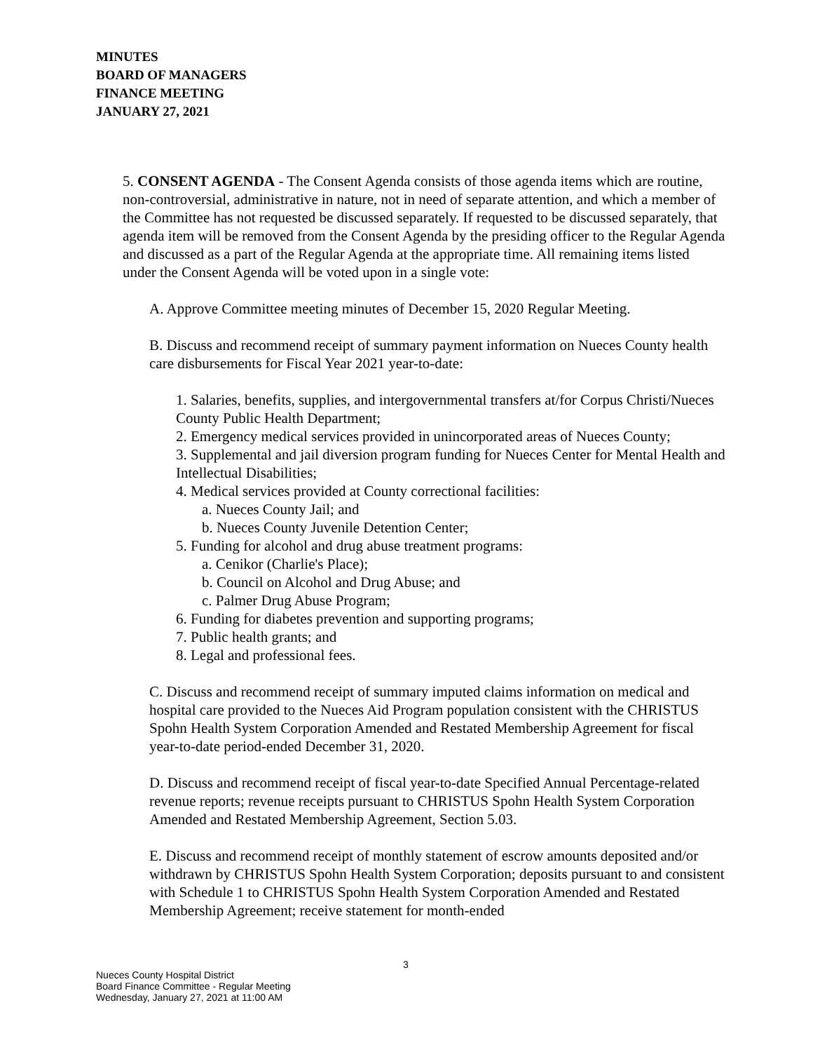MINUTES
BOARD OF MANAGERS
FINANCE MEETING
JANUARY 27, 2021
5. CONSENT AGENDA - The Consent Agenda consists of those agenda items which are routine, non-controversial, administrative in nature, not in need of separate attention, and which a member of the Committee has not requested be discussed separately. If requested to be discussed separately, that agenda item will be removed from the Consent Agenda by the presiding officer to the Regular Agenda and discussed as a part of the Regular Agenda at the appropriate time. All remaining items listed under the Consent Agenda will be voted upon in a single vote:
A. Approve Committee meeting minutes of December 15, 2020 Regular Meeting.
B. Discuss and recommend receipt of summary payment information on Nueces County health care disbursements for Fiscal Year 2021 year-to-date:
1. Salaries, benefits, supplies, and intergovernmental transfers at/for Corpus Christi/Nueces County Public Health Department;
2. Emergency medical services provided in unincorporated areas of Nueces County;
3. Supplemental and jail diversion program funding for Nueces Center for Mental Health and Intellectual Disabilities;
4. Medical services provided at County correctional facilities:
a. Nueces County Jail; and
b. Nueces County Juvenile Detention Center;
5. Funding for alcohol and drug abuse treatment programs:
a. Cenikor (Charlie's Place);
b. Council on Alcohol and Drug Abuse; and
c. Palmer Drug Abuse Program;
6. Funding for diabetes prevention and supporting programs;
7. Public health grants; and
8. Legal and professional fees.
C. Discuss and recommend receipt of summary imputed claims information on medical and hospital care provided to the Nueces Aid Program population consistent with the CHRISTUS Spohn Health System Corporation Amended and Restated Membership Agreement for fiscal year-to-date period-ended December 31, 2020.
D. Discuss and recommend receipt of fiscal year-to-date Specified Annual Percentage-related revenue reports; revenue receipts pursuant to CHRISTUS Spohn Health System Corporation Amended and Restated Membership Agreement, Section 5.03.
E. Discuss and recommend receipt of monthly statement of escrow amounts deposited and/or withdrawn by CHRISTUS Spohn Health System Corporation; deposits pursuant to and consistent with Schedule 1 to CHRISTUS Spohn Health System Corporation Amended and Restated Membership Agreement; receive statement for month-ended
3
Nueces County Hospital District
Board Finance Committee - Regular Meeting
Wednesday, January 27, 2021 at 11:00 AM